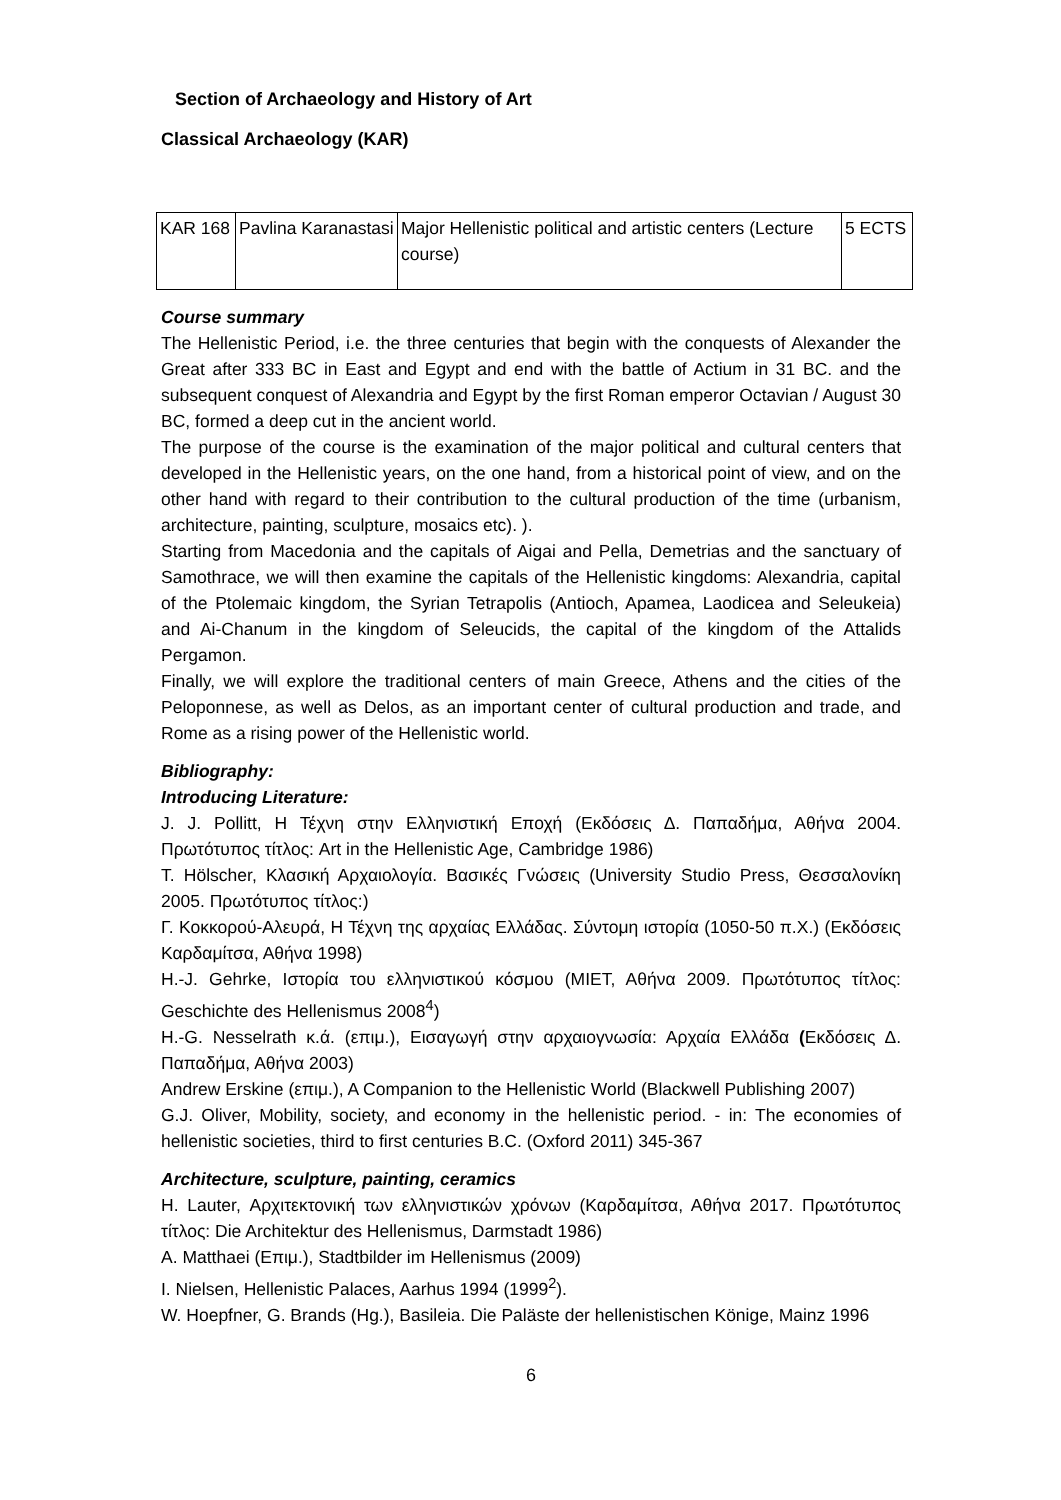Section of Archaeology and History of Art
Classical Archaeology (KAR)
| KAR 168 | Pavlina Karanastasi | Major Hellenistic political and artistic centers (Lecture course) | 5 ECTS |
Course summary
The Hellenistic Period, i.e. the three centuries that begin with the conquests of Alexander the Great after 333 BC in East and Egypt and end with the battle of Actium in 31 BC. and the subsequent conquest of Alexandria and Egypt by the first Roman emperor Octavian / August 30 BC, formed a deep cut in the ancient world.
The purpose of the course is the examination of the major political and cultural centers that developed in the Hellenistic years, on the one hand, from a historical point of view, and on the other hand with regard to their contribution to the cultural production of the time (urbanism, architecture, painting, sculpture, mosaics etc). ).
Starting from Macedonia and the capitals of Aigai and Pella, Demetrias and the sanctuary of Samothrace, we will then examine the capitals of the Hellenistic kingdoms: Alexandria, capital of the Ptolemaic kingdom, the Syrian Tetrapolis (Antioch, Apamea, Laodicea and Seleukeia) and Ai-Chanum in the kingdom of Seleucids, the capital of the kingdom of the Attalids Pergamon.
Finally, we will explore the traditional centers of main Greece, Athens and the cities of the Peloponnese, as well as Delos, as an important center of cultural production and trade, and Rome as a rising power of the Hellenistic world.
Bibliography:
Introducing Literature:
J. J. Pollitt, Η Τέχνη στην Ελληνιστική Εποχή (Εκδόσεις Δ. Παπαδήμα, Αθήνα 2004. Πρωτότυπος τίτλος: Art in the Hellenistic Age, Cambridge 1986)
T. Hölscher, Κλασική Αρχαιολογία. Βασικές Γνώσεις (University Studio Press, Θεσσαλονίκη 2005. Πρωτότυπος τίτλος:)
Γ. Κοκκορού-Αλευρά, Η Τέχνη της αρχαίας Ελλάδας. Σύντομη ιστορία (1050-50 π.Χ.) (Εκδόσεις Καρδαμίτσα, Αθήνα 1998)
H.-J. Gehrke, Ιστορία του ελληνιστικού κόσμου (ΜΙΕΤ, Αθήνα 2009. Πρωτότυπος τίτλος: Geschichte des Hellenismus 2008<sup>4</sup>)
H.-G. Nesselrath κ.ά. (επιμ.), Εισαγωγή στην αρχαιογνωσία: Αρχαία Ελλάδα (Εκδόσεις Δ. Παπαδήμα, Αθήνα 2003)
Andrew Erskine (επιμ.), A Companion to the Hellenistic World (Blackwell Publishing 2007)
G.J. Oliver, Mobility, society, and economy in the hellenistic period. - in: The economies of hellenistic societies, third to first centuries B.C. (Oxford 2011) 345-367
Architecture, sculpture, painting, ceramics
H. Lauter, Αρχιτεκτονική των ελληνιστικών χρόνων (Καρδαμίτσα, Αθήνα 2017. Πρωτότυπος τίτλος: Die Architektur des Hellenismus, Darmstadt 1986)
A. Matthaei (Επιμ.), Stadtbilder im Hellenismus (2009)
I. Nielsen, Hellenistic Palaces, Aarhus 1994 (1999<sup>2</sup>).
W. Hoepfner, G. Brands (Hg.), Basileia. Die Paläste der hellenistischen Könige, Mainz 1996
6